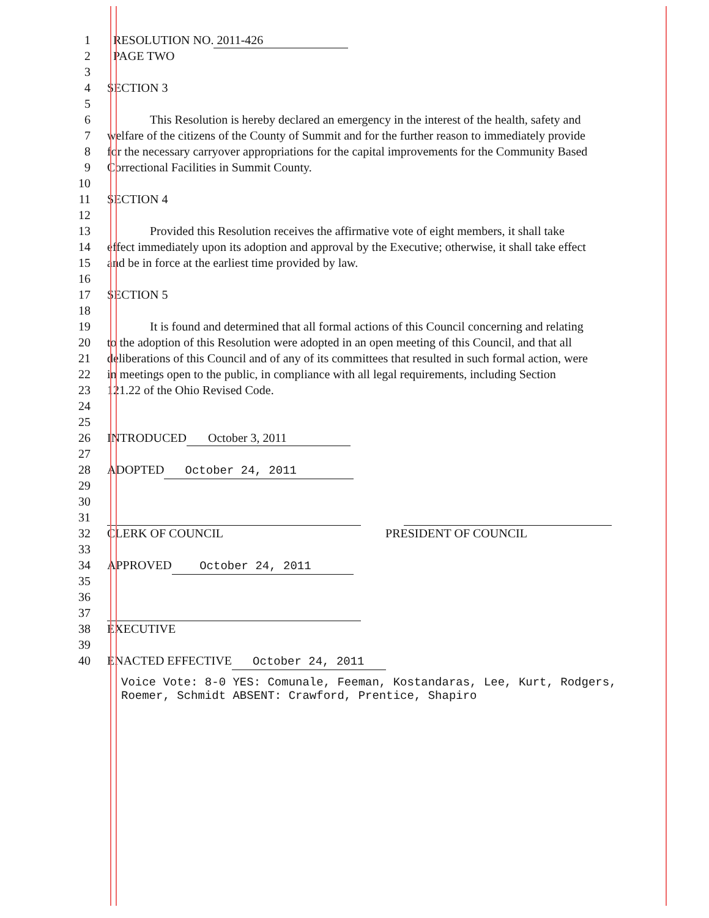1 RESOLUTION NO. 2011-426
2 PAGE TWO
3
4 SECTION 3
5
6 This Resolution is hereby declared an emergency in the interest of the health, safety and
7 welfare of the citizens of the County of Summit and for the further reason to immediately provide
8 for the necessary carryover appropriations for the capital improvements for the Community Based
9 Correctional Facilities in Summit County.
10
11 SECTION 4
12
13 Provided this Resolution receives the affirmative vote of eight members, it shall take
14 effect immediately upon its adoption and approval by the Executive; otherwise, it shall take effect
15 and be in force at the earliest time provided by law.
16
17 SECTION 5
18
19 It is found and determined that all formal actions of this Council concerning and relating
20 to the adoption of this Resolution were adopted in an open meeting of this Council, and that all
21 deliberations of this Council and of any of its committees that resulted in such formal action, were
22 in meetings open to the public, in compliance with all legal requirements, including Section
23 121.22 of the Ohio Revised Code.
24
25
26 INTRODUCED October 3, 2011
27
28 ADOPTED October 24, 2011
29
30
31
32 CLERK OF COUNCIL PRESIDENT OF COUNCIL
33
34 APPROVED October 24, 2011
35
36
37
38 EXECUTIVE
39
40 ENACTED EFFECTIVE October 24, 2011
Voice Vote: 8-0 YES: Comunale, Feeman, Kostandaras, Lee, Kurt, Rodgers, Roemer, Schmidt ABSENT: Crawford, Prentice, Shapiro